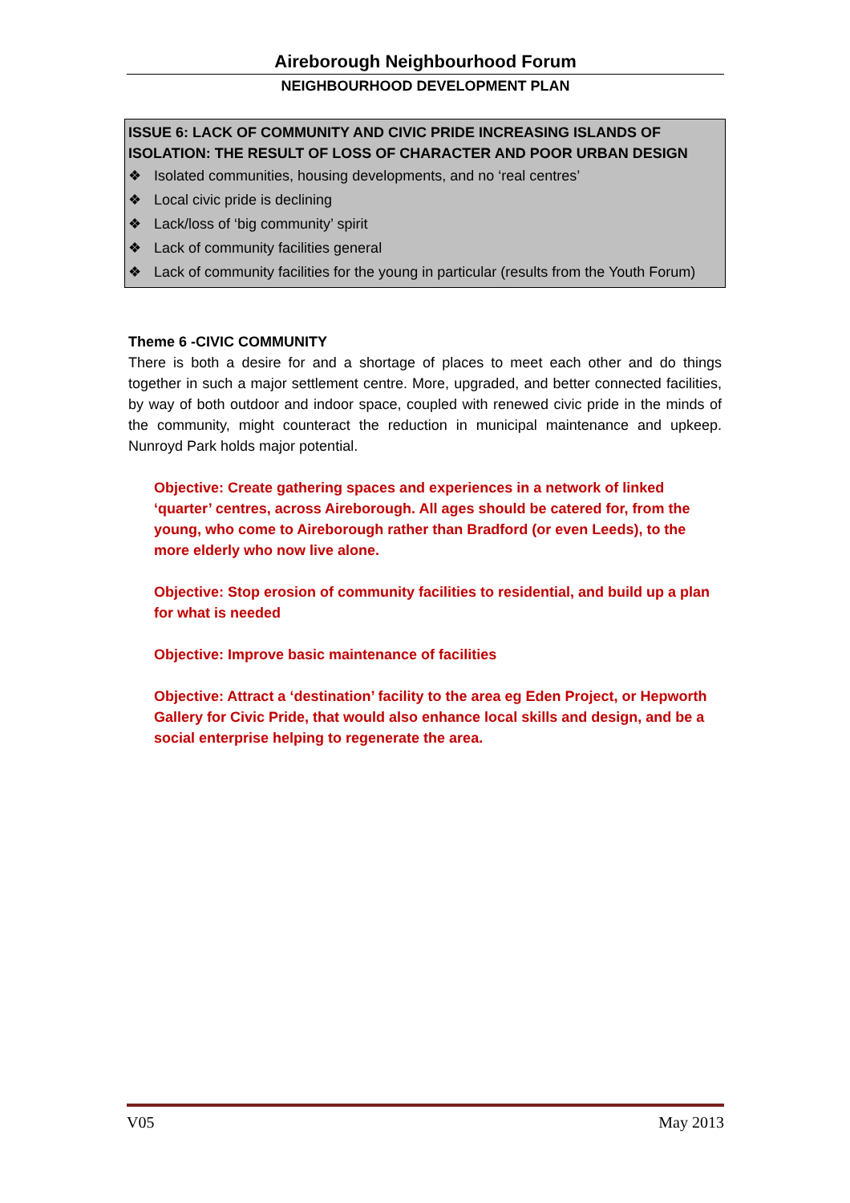Aireborough Neighbourhood Forum
NEIGHBOURHOOD DEVELOPMENT PLAN
ISSUE 6: LACK OF COMMUNITY AND CIVIC PRIDE INCREASING ISLANDS OF ISOLATION: THE RESULT OF LOSS OF CHARACTER AND POOR URBAN DESIGN
❖ Isolated communities, housing developments, and no ‘real centres’
❖ Local civic pride is declining
❖ Lack/loss of ‘big community’ spirit
❖ Lack of community facilities general
❖ Lack of community facilities for the young in particular (results from the Youth Forum)
Theme 6 -CIVIC COMMUNITY
There is both a desire for and a shortage of places to meet each other and do things together in such a major settlement centre. More, upgraded, and better connected facilities, by way of both outdoor and indoor space, coupled with renewed civic pride in the minds of the community, might counteract the reduction in municipal maintenance and upkeep. Nunroyd Park holds major potential.
Objective: Create gathering spaces and experiences in a network of linked ‘quarter’ centres, across Aireborough. All ages should be catered for, from the young, who come to Aireborough rather than Bradford (or even Leeds), to the more elderly who now live alone.
Objective: Stop erosion of community facilities to residential, and build up a plan for what is needed
Objective: Improve basic maintenance of facilities
Objective: Attract a ‘destination’ facility to the area eg Eden Project, or Hepworth Gallery for Civic Pride, that would also enhance local skills and design, and be a social enterprise helping to regenerate the area.
V05 May 2013